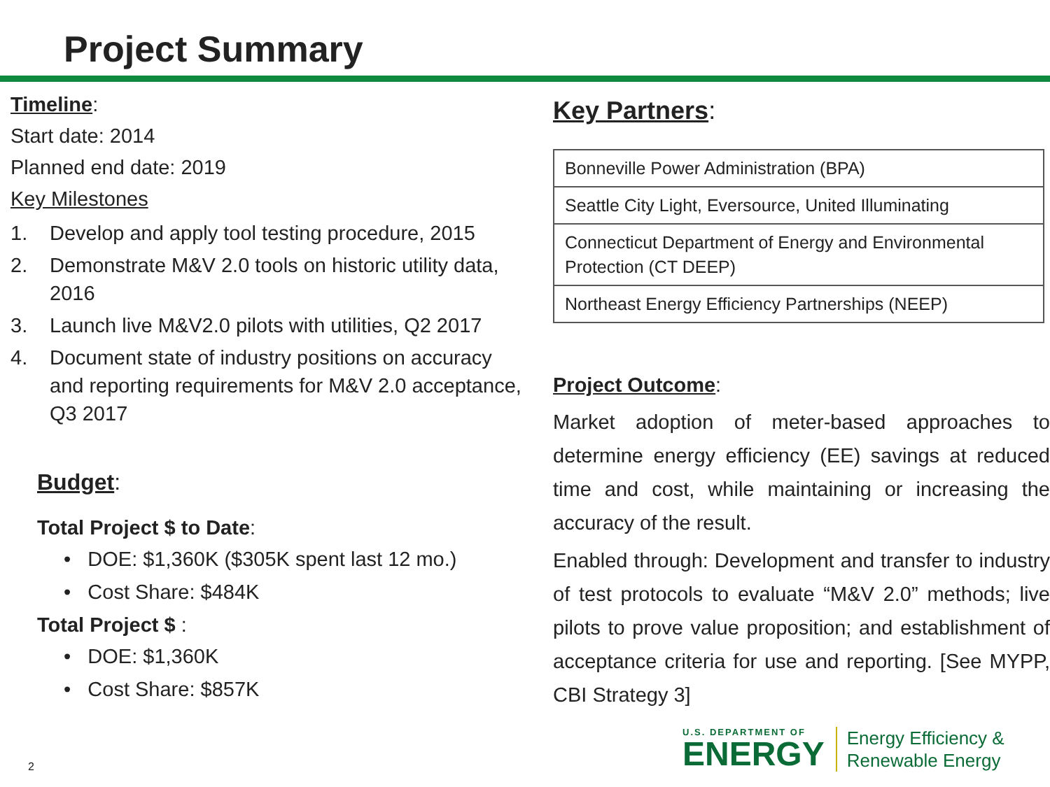Project Summary
Timeline:
Start date: 2014
Planned end date: 2019
Key Milestones
1. Develop and apply tool testing procedure, 2015
2. Demonstrate M&V 2.0 tools on historic utility data, 2016
3. Launch live M&V2.0 pilots with utilities, Q2 2017
4. Document state of industry positions on accuracy and reporting requirements for M&V 2.0 acceptance, Q3 2017
Budget:
Total Project $ to Date:
• DOE: $1,360K ($305K spent last 12 mo.)
• Cost Share: $484K
Total Project $ :
• DOE: $1,360K
• Cost Share: $857K
Key Partners:
| Bonneville Power Administration (BPA) |
| Seattle City Light, Eversource, United Illuminating |
| Connecticut Department of Energy and Environmental Protection (CT DEEP) |
| Northeast Energy Efficiency Partnerships (NEEP) |
Project Outcome:
Market adoption of meter-based approaches to determine energy efficiency (EE) savings at reduced time and cost, while maintaining or increasing the accuracy of the result.
Enabled through: Development and transfer to industry of test protocols to evaluate “M&V 2.0” methods; live pilots to prove value proposition; and establishment of acceptance criteria for use and reporting. [See MYPP, CBI Strategy 3]
2
U.S. DEPARTMENT OF
ENERGY
Energy Efficiency &
Renewable Energy